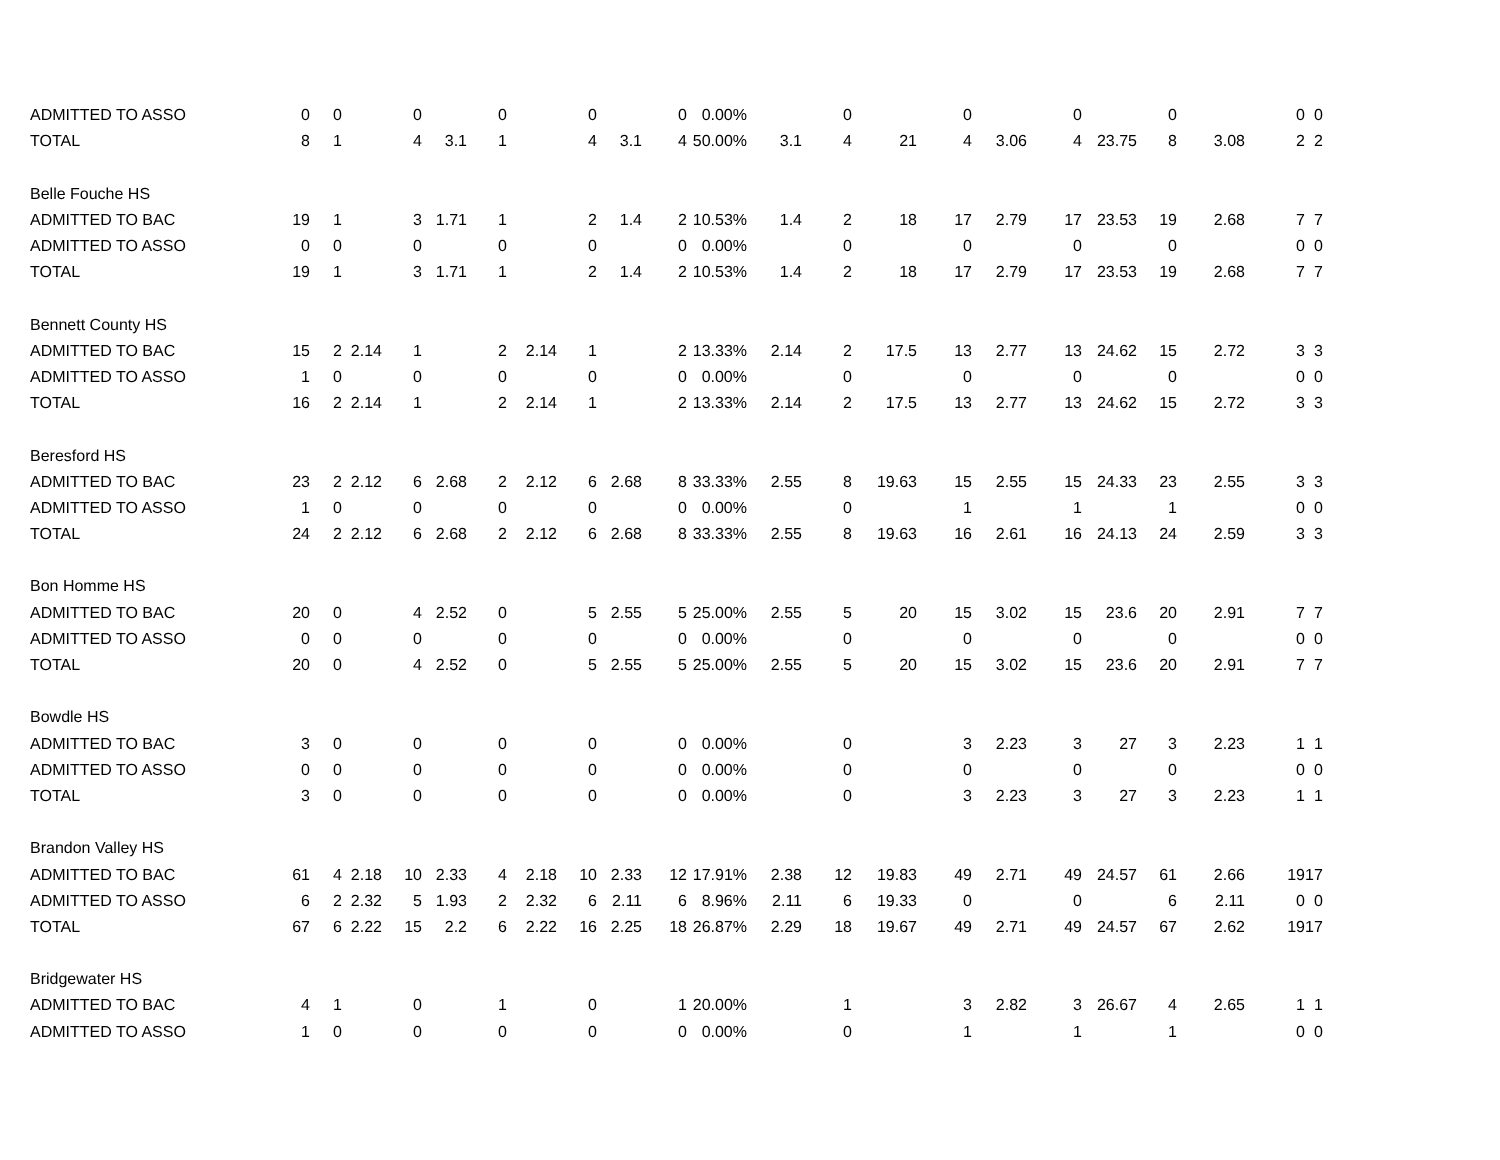| ADMITTED TO ASSO | 0 | 0 | | 0 | | 0 | | 0 | | 0 | 0.00% | | 0 | | 0 | | 0 | | 0 | | 0 | 0 |
| TOTAL | 8 | 1 | | 4 | 3.1 | 1 | | 4 | 3.1 | 4 | 50.00% | 3.1 | 4 | 21 | 4 | 3.06 | 4 | 23.75 | 8 | 3.08 | 2 | 2 |
| Belle Fouche HS | | | | | | | | | | | | | | | | | | | | | | |
| ADMITTED TO BAC | 19 | 1 | | 3 | 1.71 | 1 | | 2 | 1.4 | 2 | 10.53% | 1.4 | 2 | 18 | 17 | 2.79 | 17 | 23.53 | 19 | 2.68 | 7 | 7 |
| ADMITTED TO ASSO | 0 | 0 | | 0 | | 0 | | 0 | | 0 | 0.00% | | 0 | | 0 | | 0 | | 0 | | 0 | 0 |
| TOTAL | 19 | 1 | | 3 | 1.71 | 1 | | 2 | 1.4 | 2 | 10.53% | 1.4 | 2 | 18 | 17 | 2.79 | 17 | 23.53 | 19 | 2.68 | 7 | 7 |
| Bennett County HS | | | | | | | | | | | | | | | | | | | | | | |
| ADMITTED TO BAC | 15 | 2 | 2.14 | 1 | | 2 | 2.14 | 1 | | 2 | 13.33% | 2.14 | 2 | 17.5 | 13 | 2.77 | 13 | 24.62 | 15 | 2.72 | 3 | 3 |
| ADMITTED TO ASSO | 1 | 0 | | 0 | | 0 | | 0 | | 0 | 0.00% | | 0 | | 0 | | 0 | | 0 | | 0 | 0 |
| TOTAL | 16 | 2 | 2.14 | 1 | | 2 | 2.14 | 1 | | 2 | 13.33% | 2.14 | 2 | 17.5 | 13 | 2.77 | 13 | 24.62 | 15 | 2.72 | 3 | 3 |
| Beresford HS | | | | | | | | | | | | | | | | | | | | | | |
| ADMITTED TO BAC | 23 | 2 | 2.12 | 6 | 2.68 | 2 | 2.12 | 6 | 2.68 | 8 | 33.33% | 2.55 | 8 | 19.63 | 15 | 2.55 | 15 | 24.33 | 23 | 2.55 | 3 | 3 |
| ADMITTED TO ASSO | 1 | 0 | | 0 | | 0 | | 0 | | 0 | 0.00% | | 0 | | 1 | | 1 | | 1 | | 0 | 0 |
| TOTAL | 24 | 2 | 2.12 | 6 | 2.68 | 2 | 2.12 | 6 | 2.68 | 8 | 33.33% | 2.55 | 8 | 19.63 | 16 | 2.61 | 16 | 24.13 | 24 | 2.59 | 3 | 3 |
| Bon Homme HS | | | | | | | | | | | | | | | | | | | | | | |
| ADMITTED TO BAC | 20 | 0 | | 4 | 2.52 | 0 | | 5 | 2.55 | 5 | 25.00% | 2.55 | 5 | 20 | 15 | 3.02 | 15 | 23.6 | 20 | 2.91 | 7 | 7 |
| ADMITTED TO ASSO | 0 | 0 | | 0 | | 0 | | 0 | | 0 | 0.00% | | 0 | | 0 | | 0 | | 0 | | 0 | 0 |
| TOTAL | 20 | 0 | | 4 | 2.52 | 0 | | 5 | 2.55 | 5 | 25.00% | 2.55 | 5 | 20 | 15 | 3.02 | 15 | 23.6 | 20 | 2.91 | 7 | 7 |
| Bowdle HS | | | | | | | | | | | | | | | | | | | | | | |
| ADMITTED TO BAC | 3 | 0 | | 0 | | 0 | | 0 | | 0 | 0.00% | | 0 | | 3 | 2.23 | 3 | 27 | 3 | 2.23 | 1 | 1 |
| ADMITTED TO ASSO | 0 | 0 | | 0 | | 0 | | 0 | | 0 | 0.00% | | 0 | | 0 | | 0 | | 0 | | 0 | 0 |
| TOTAL | 3 | 0 | | 0 | | 0 | | 0 | | 0 | 0.00% | | 0 | | 3 | 2.23 | 3 | 27 | 3 | 2.23 | 1 | 1 |
| Brandon Valley HS | | | | | | | | | | | | | | | | | | | | | | |
| ADMITTED TO BAC | 61 | 4 | 2.18 | 10 | 2.33 | 4 | 2.18 | 10 | 2.33 | 12 | 17.91% | 2.38 | 12 | 19.83 | 49 | 2.71 | 49 | 24.57 | 61 | 2.66 | 19 | 17 |
| ADMITTED TO ASSO | 6 | 2 | 2.32 | 5 | 1.93 | 2 | 2.32 | 6 | 2.11 | 6 | 8.96% | 2.11 | 6 | 19.33 | 0 | | 0 | | 6 | 2.11 | 0 | 0 |
| TOTAL | 67 | 6 | 2.22 | 15 | 2.2 | 6 | 2.22 | 16 | 2.25 | 18 | 26.87% | 2.29 | 18 | 19.67 | 49 | 2.71 | 49 | 24.57 | 67 | 2.62 | 19 | 17 |
| Bridgewater HS | | | | | | | | | | | | | | | | | | | | | | |
| ADMITTED TO BAC | 4 | 1 | | 0 | | 1 | | 0 | | 1 | 20.00% | | 1 | | 3 | 2.82 | 3 | 26.67 | 4 | 2.65 | 1 | 1 |
| ADMITTED TO ASSO | 1 | 0 | | 0 | | 0 | | 0 | | 0 | 0.00% | | 0 | | 1 | | 1 | | 1 | | 0 | 0 |